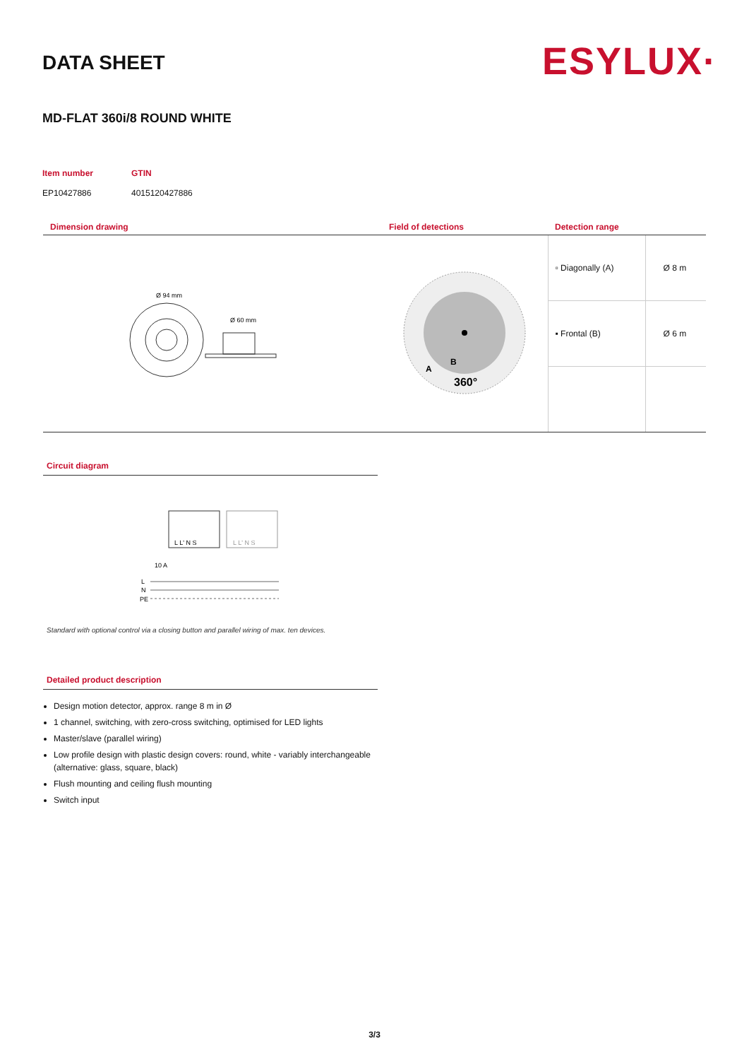DATA SHEET
ESYLUX·
MD-FLAT 360i/8 ROUND WHITE
Item number
GTIN
EP10427886
4015120427886
| Dimension drawing | Field of detections | Detection range | |
| --- | --- | --- | --- |
| Ø 94 mm Ø 60 mm | A B 360° | ▫ Diagonally (A) | Ø 8 m |
| | | ▪ Frontal (B) | Ø 6 m |
Circuit diagram
L L' N S
L L' N S
10 A
L
N
PE
Standard with optional control via a closing button and parallel wiring of max. ten devices.
Detailed product description
Design motion detector, approx. range 8 m in Ø
1 channel, switching, with zero-cross switching, optimised for LED lights
Master/slave (parallel wiring)
Low profile design with plastic design covers: round, white - variably interchangeable (alternative: glass, square, black)
Flush mounting and ceiling flush mounting
Switch input
3/3